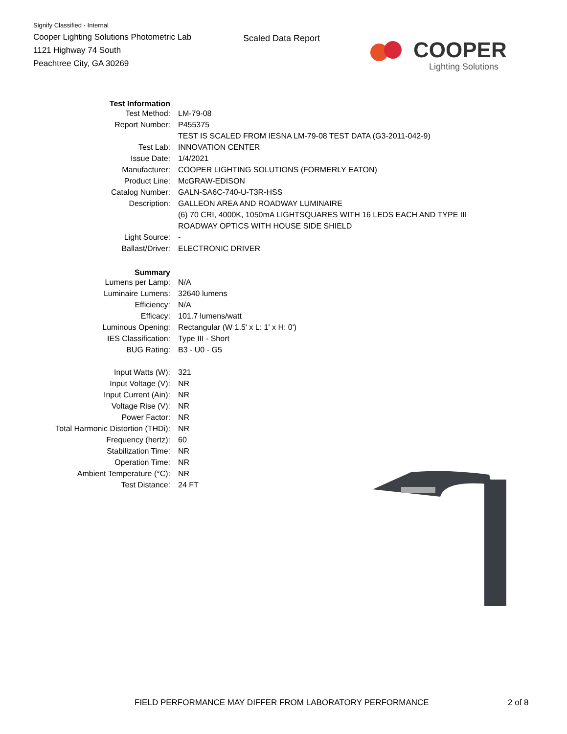Signify Classified - Internal
Cooper Lighting Solutions Photometric Lab
1121 Highway 74 South
Peachtree City, GA 30269
Scaled Data Report
COOPER
Lighting Solutions
| Test Information | |
| Test Method: | LM-79-08 |
| Report Number: | P455375 |
| | TEST IS SCALED FROM IESNA LM-79-08 TEST DATA (G3-2011-042-9) |
| Test Lab: | INNOVATION CENTER |
| Issue Date: | 1/4/2021 |
| Manufacturer: | COOPER LIGHTING SOLUTIONS (FORMERLY EATON) |
| Product Line: | McGRAW-EDISON |
| Catalog Number: | GALN-SA6C-740-U-T3R-HSS |
| Description: | GALLEON AREA AND ROADWAY LUMINAIRE |
| | (6) 70 CRI, 4000K, 1050mA LIGHTSQUARES WITH 16 LEDS EACH AND TYPE III |
| | ROADWAY OPTICS WITH HOUSE SIDE SHIELD |
| Light Source: | - |
| Ballast/Driver: | ELECTRONIC DRIVER |
| Summary | |
| Lumens per Lamp: | N/A |
| Luminaire Lumens: | 32640 lumens |
| Efficiency: | N/A |
| Efficacy: | 101.7 lumens/watt |
| Luminous Opening: | Rectangular (W 1.5' x L: 1' x H: 0') |
| IES Classification: | Type III - Short |
| BUG Rating: | B3 - U0 - G5 |
| Input Watts (W): | 321 |
| Input Voltage (V): | NR |
| Input Current (Ain): | NR |
| Voltage Rise (V): | NR |
| Power Factor: | NR |
| Total Harmonic Distortion (THDi): | NR |
| Frequency (hertz): | 60 |
| Stabilization Time: | NR |
| Operation Time: | NR |
| Ambient Temperature (°C): | NR |
| Test Distance: | 24 FT |
FIELD PERFORMANCE MAY DIFFER FROM LABORATORY PERFORMANCE
2 of 8